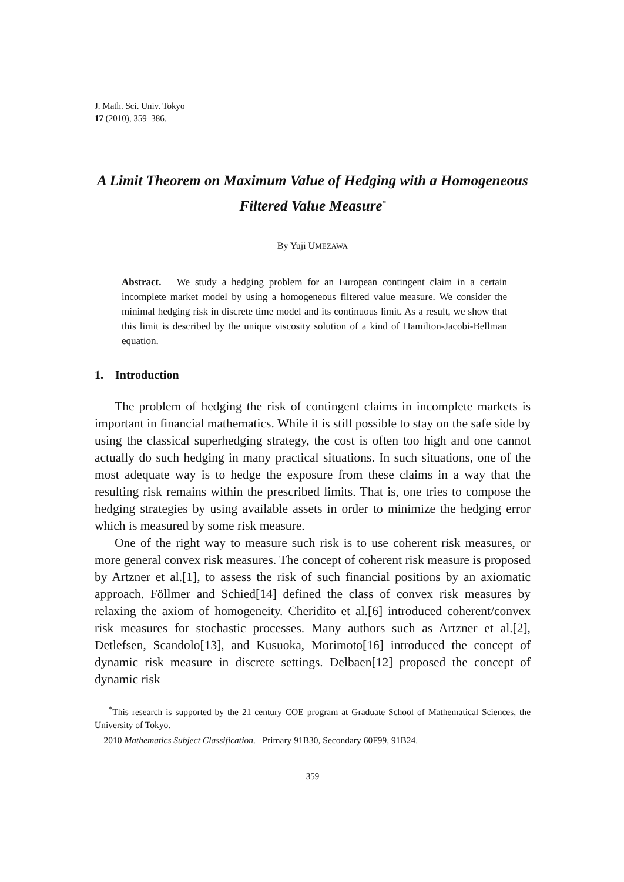J. Math. Sci. Univ. Tokyo
17 (2010), 359–386.
A Limit Theorem on Maximum Value of Hedging with a Homogeneous Filtered Value Measure<sup>*</sup>
By Yuji UMEZAWA
Abstract. We study a hedging problem for an European contingent claim in a certain incomplete market model by using a homogeneous filtered value measure. We consider the minimal hedging risk in discrete time model and its continuous limit. As a result, we show that this limit is described by the unique viscosity solution of a kind of Hamilton-Jacobi-Bellman equation.
1. Introduction
The problem of hedging the risk of contingent claims in incomplete markets is important in financial mathematics. While it is still possible to stay on the safe side by using the classical superhedging strategy, the cost is often too high and one cannot actually do such hedging in many practical situations. In such situations, one of the most adequate way is to hedge the exposure from these claims in a way that the resulting risk remains within the prescribed limits. That is, one tries to compose the hedging strategies by using available assets in order to minimize the hedging error which is measured by some risk measure.
One of the right way to measure such risk is to use coherent risk measures, or more general convex risk measures. The concept of coherent risk measure is proposed by Artzner et al.[1], to assess the risk of such financial positions by an axiomatic approach. Föllmer and Schied[14] defined the class of convex risk measures by relaxing the axiom of homogeneity. Cheridito et al.[6] introduced coherent/convex risk measures for stochastic processes. Many authors such as Artzner et al.[2], Detlefsen, Scandolo[13], and Kusuoka, Morimoto[16] introduced the concept of dynamic risk measure in discrete settings. Delbaen[12] proposed the concept of dynamic risk
<sup>*</sup> This research is supported by the 21 century COE program at Graduate School of Mathematical Sciences, the University of Tokyo.
2010 Mathematics Subject Classification. Primary 91B30, Secondary 60F99, 91B24.
359